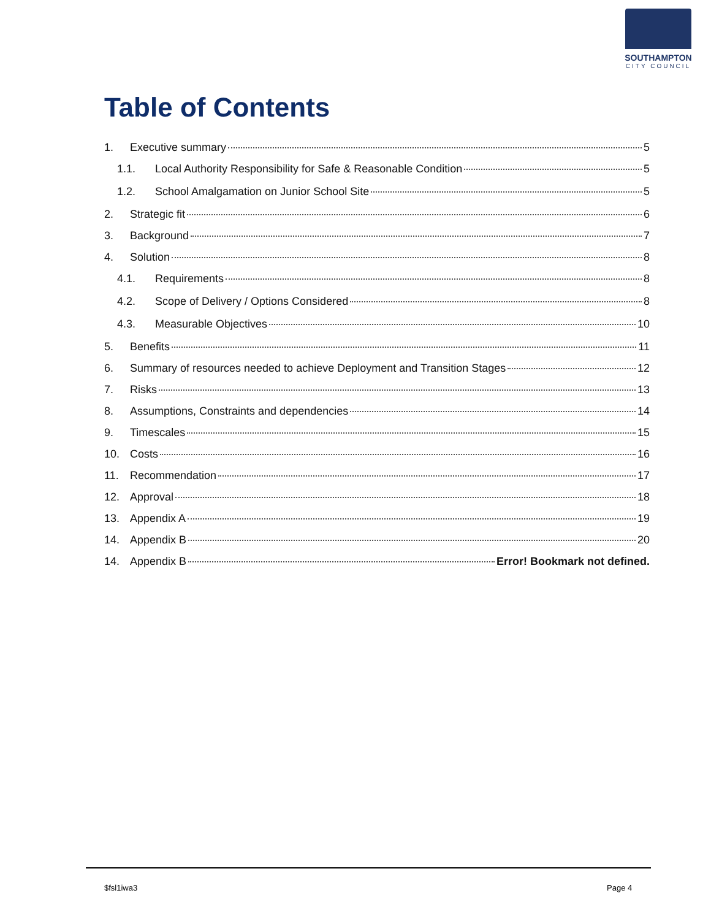SOUTHAMPTON
CITY COUNCIL
Table of Contents
1. Executive summary 5
1.1. Local Authority Responsibility for Safe & Reasonable Condition 5
1.2. School Amalgamation on Junior School Site 5
2. Strategic fit 6
3. Background 7
4. Solution 8
4.1. Requirements 8
4.2. Scope of Delivery / Options Considered 8
4.3. Measurable Objectives 10
5. Benefits 11
6. Summary of resources needed to achieve Deployment and Transition Stages 12
7. Risks 13
8. Assumptions, Constraints and dependencies 14
9. Timescales 15
10. Costs 16
11. Recommendation 17
12. Approval 18
13. Appendix A 19
14. Appendix B 20
14. Appendix B Error! Bookmark not defined.
$fsl1iwa3 Page 4